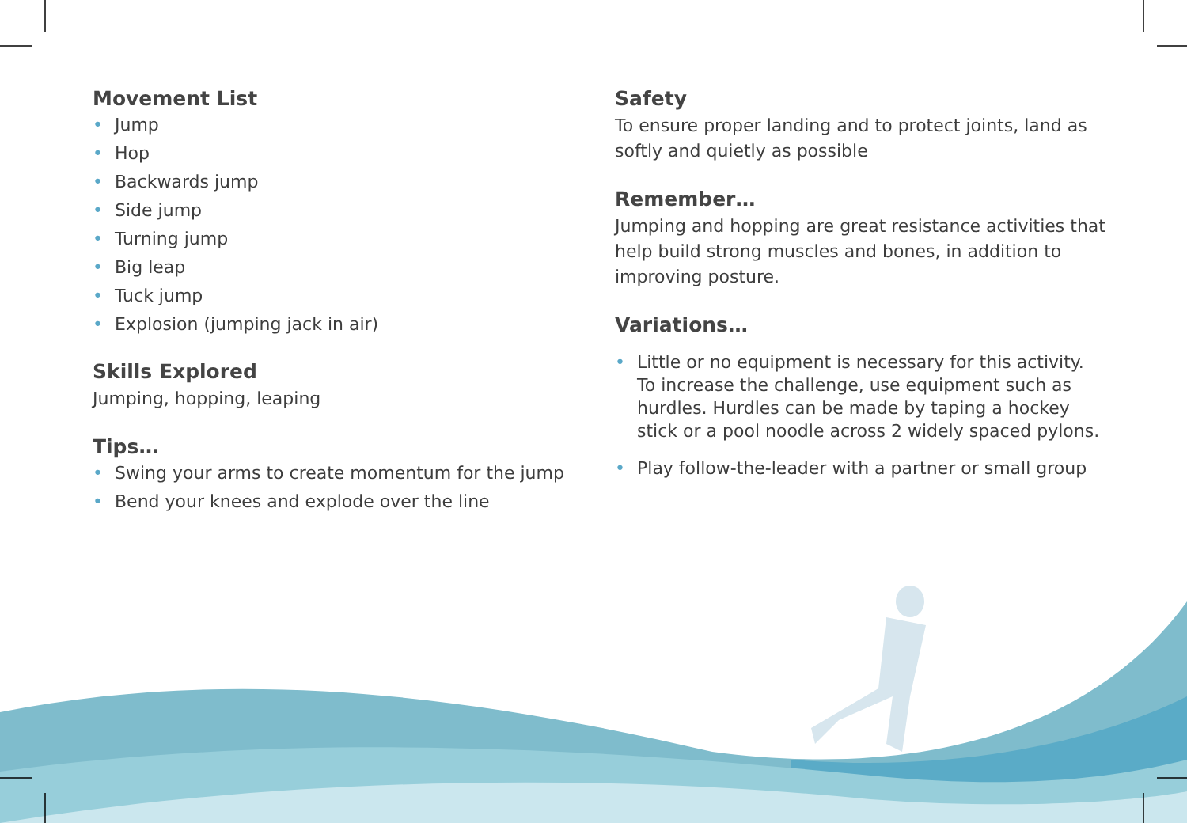Movement List
• Jump
• Hop
• Backwards jump
• Side jump
• Turning jump
• Big leap
• Tuck jump
• Explosion (jumping jack in air)
Skills Explored
Jumping, hopping, leaping
Tips…
• Swing your arms to create momentum for the jump
• Bend your knees and explode over the line
Safety
To ensure proper landing and to protect joints, land as softly and quietly as possible
Remember…
Jumping and hopping are great resistance activities that help build strong muscles and bones, in addition to improving posture.
Variations…
• Little or no equipment is necessary for this activity. To increase the challenge, use equipment such as hurdles. Hurdles can be made by taping a hockey stick or a pool noodle across 2 widely spaced pylons.
• Play follow-the-leader with a partner or small group